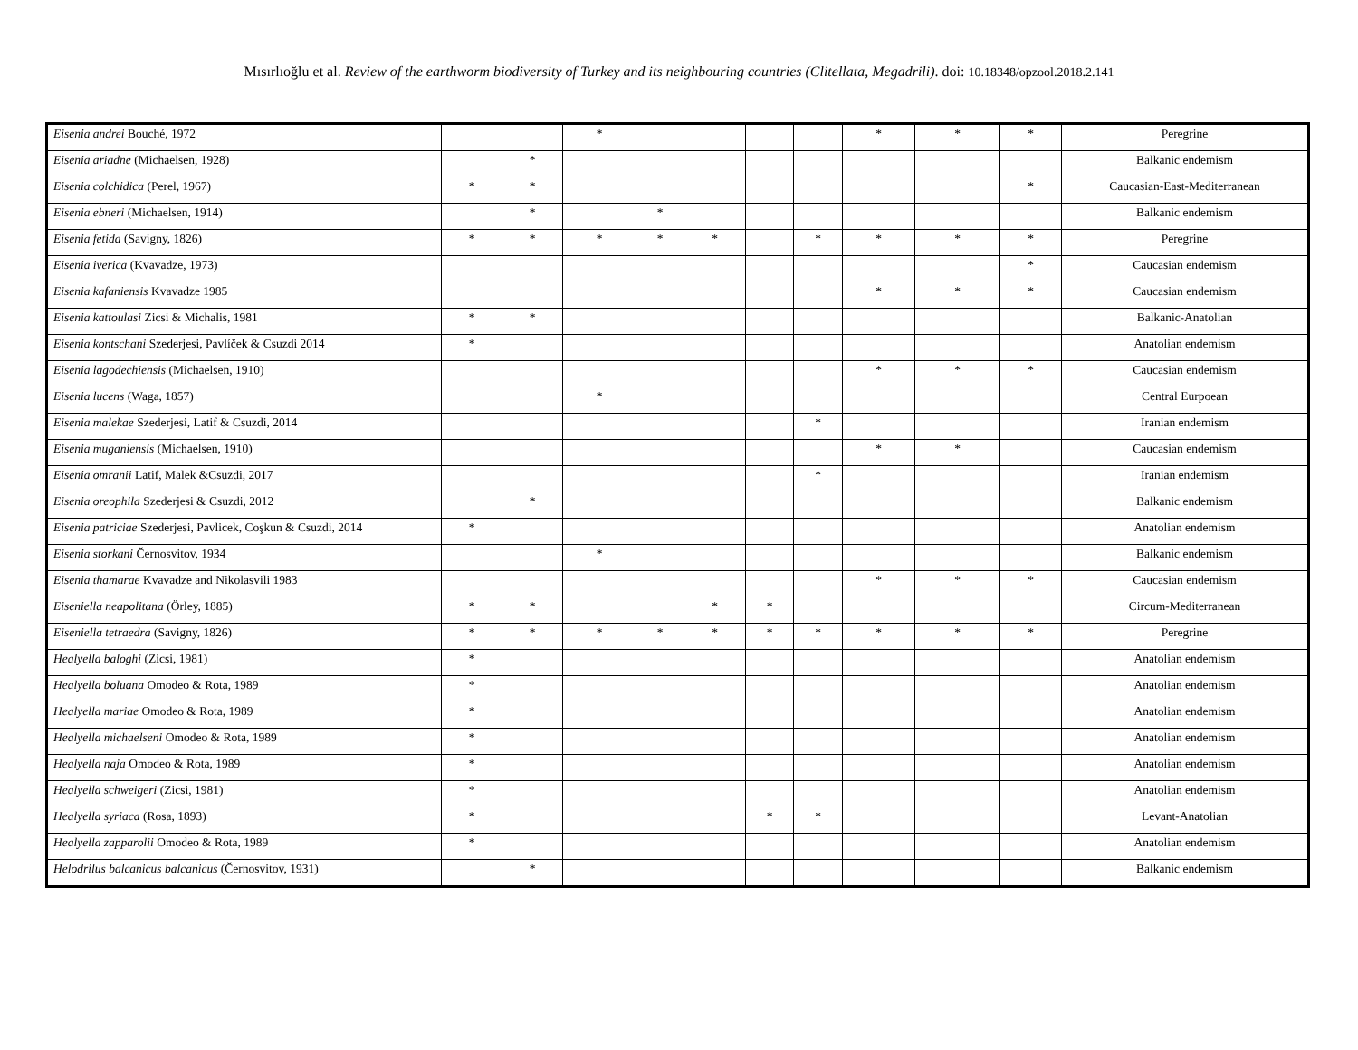Mısırlıoğlu et al. Review of the earthworm biodiversity of Turkey and its neighbouring countries (Clitellata, Megadrili). doi: 10.18348/opzool.2018.2.141
| Eisenia andrei Bouché, 1972 | | | * | | | | | * | * | * | Peregrine |
| Eisenia ariadne (Michaelsen, 1928) | | * | | | | | | | | | Balkanic endemism |
| Eisenia colchidica (Perel, 1967) | * | * | | | | | | | | * | Caucasian-East-Mediterranean |
| Eisenia ebneri (Michaelsen, 1914) | | * | | * | | | | | | | Balkanic endemism |
| Eisenia fetida (Savigny, 1826) | * | * | * | * | * | | * | * | * | * | Peregrine |
| Eisenia iverica (Kvavadze, 1973) | | | | | | | | | | * | Caucasian endemism |
| Eisenia kafaniensis Kvavadze 1985 | | | | | | | | * | * | * | Caucasian endemism |
| Eisenia kattoulasi Zicsi & Michalis, 1981 | * | * | | | | | | | | | Balkanic-Anatolian |
| Eisenia kontschani Szederjesi, Pavlíček & Csuzdi 2014 | * | | | | | | | | | | Anatolian endemism |
| Eisenia lagodechiensis (Michaelsen, 1910) | | | | | | | | * | * | * | Caucasian endemism |
| Eisenia lucens (Waga, 1857) | | | * | | | | | | | | Central Eurpoean |
| Eisenia malekae Szederjesi, Latif & Csuzdi, 2014 | | | | | | | * | | | | Iranian endemism |
| Eisenia muganiensis (Michaelsen, 1910) | | | | | | | | * | * | | Caucasian endemism |
| Eisenia omranii Latif, Malek &Csuzdi, 2017 | | | | | | | * | | | | Iranian endemism |
| Eisenia oreophila Szederjesi & Csuzdi, 2012 | | * | | | | | | | | | Balkanic endemism |
| Eisenia patriciae Szederjesi, Pavlicek, Coşkun & Csuzdi, 2014 | * | | | | | | | | | | Anatolian endemism |
| Eisenia storkani Černosvitov, 1934 | | | * | | | | | | | | Balkanic endemism |
| Eisenia thamarae Kvavadze and Nikolasvili 1983 | | | | | | | | * | * | * | Caucasian endemism |
| Eiseniella neapolitana (Örley, 1885) | * | * | | | * | * | | | | | Circum-Mediterranean |
| Eiseniella tetraedra (Savigny, 1826) | * | * | * | * | * | * | * | * | * | * | Peregrine |
| Healyella baloghi (Zicsi, 1981) | * | | | | | | | | | | Anatolian endemism |
| Healyella boluana Omodeo & Rota, 1989 | * | | | | | | | | | | Anatolian endemism |
| Healyella mariae Omodeo & Rota, 1989 | * | | | | | | | | | | Anatolian endemism |
| Healyella michaelseni Omodeo & Rota, 1989 | * | | | | | | | | | | Anatolian endemism |
| Healyella naja Omodeo & Rota, 1989 | * | | | | | | | | | | Anatolian endemism |
| Healyella schweigeri (Zicsi, 1981) | * | | | | | | | | | | Anatolian endemism |
| Healyella syriaca (Rosa, 1893) | * | | | | | * | * | | | | Levant-Anatolian |
| Healyella zapparolii Omodeo & Rota, 1989 | * | | | | | | | | | | Anatolian endemism |
| Helodrilus balcanicus balcanicus (Černosvitov, 1931) | | * | | | | | | | | | Balkanic endemism |